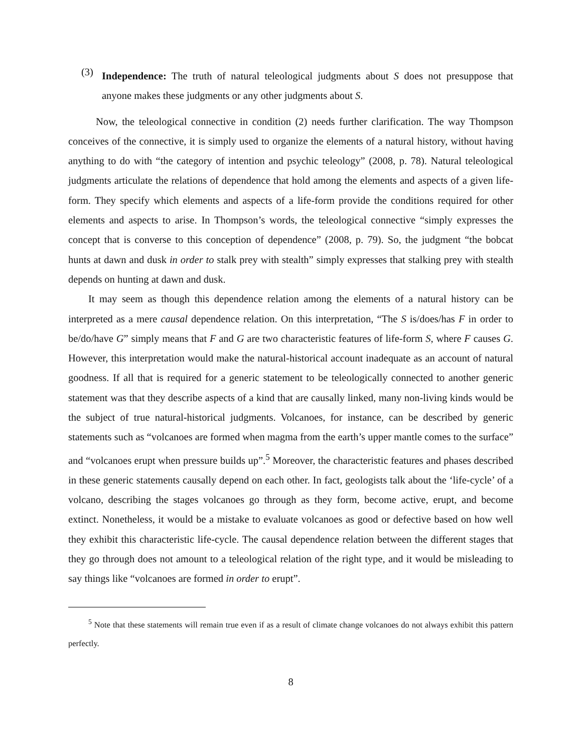(3)
Independence: The truth of natural teleological judgments about S does not presuppose that anyone makes these judgments or any other judgments about S.
Now, the teleological connective in condition (2) needs further clarification. The way Thompson conceives of the connective, it is simply used to organize the elements of a natural history, without having anything to do with “the category of intention and psychic teleology” (2008, p. 78). Natural teleological judgments articulate the relations of dependence that hold among the elements and aspects of a given life-form. They specify which elements and aspects of a life-form provide the conditions required for other elements and aspects to arise. In Thompson’s words, the teleological connective “simply expresses the concept that is converse to this conception of dependence” (2008, p. 79). So, the judgment “the bobcat hunts at dawn and dusk in order to stalk prey with stealth” simply expresses that stalking prey with stealth depends on hunting at dawn and dusk.
It may seem as though this dependence relation among the elements of a natural history can be interpreted as a mere causal dependence relation. On this interpretation, “The S is/does/has F in order to be/do/have G” simply means that F and G are two characteristic features of life-form S, where F causes G. However, this interpretation would make the natural-historical account inadequate as an account of natural goodness. If all that is required for a generic statement to be teleologically connected to another generic statement was that they describe aspects of a kind that are causally linked, many non-living kinds would be the subject of true natural-historical judgments. Volcanoes, for instance, can be described by generic statements such as “volcanoes are formed when magma from the earth’s upper mantle comes to the surface” and “volcanoes erupt when pressure builds up”.<sup>5</sup> Moreover, the characteristic features and phases described in these generic statements causally depend on each other. In fact, geologists talk about the ‘life-cycle’ of a volcano, describing the stages volcanoes go through as they form, become active, erupt, and become extinct. Nonetheless, it would be a mistake to evaluate volcanoes as good or defective based on how well they exhibit this characteristic life-cycle. The causal dependence relation between the different stages that they go through does not amount to a teleological relation of the right type, and it would be misleading to say things like “volcanoes are formed in order to erupt”.
<sup>5</sup> Note that these statements will remain true even if as a result of climate change volcanoes do not always exhibit this pattern perfectly.
8